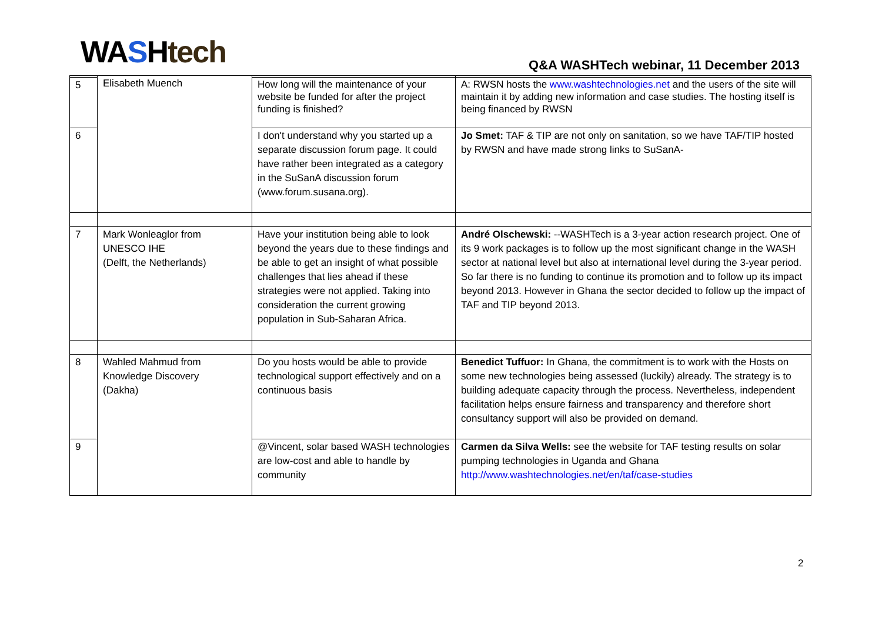WASHtech
Q&A WASHTech webinar, 11 December 2013
| | Elisabeth Muench | | |
| 5 | | How long will the maintenance of your website be funded for after the project funding is finished? | A: RWSN hosts the www.washtechnologies.net and the users of the site will maintain it by adding new information and case studies. The hosting itself is being financed by RWSN |
| 6 | | I don't understand why you started up a separate discussion forum page. It could have rather been integrated as a category in the SuSanA discussion forum (www.forum.susana.org). | Jo Smet: TAF & TIP are not only on sanitation, so we have TAF/TIP hosted by RWSN and have made strong links to SuSanA- |
| 7 | Mark Wonleaglor from UNESCO IHE (Delft, the Netherlands) | Have your institution being able to look beyond the years due to these findings and be able to get an insight of what possible challenges that lies ahead if these strategies were not applied. Taking into consideration the current growing population in Sub-Saharan Africa. | André Olschewski: --WASHTech is a 3-year action research project. One of its 9 work packages is to follow up the most significant change in the WASH sector at national level but also at international level during the 3-year period. So far there is no funding to continue its promotion and to follow up its impact beyond 2013. However in Ghana the sector decided to follow up the impact of TAF and TIP beyond 2013. |
| 8 | Wahled Mahmud from Knowledge Discovery (Dakha) | Do you hosts would be able to provide technological support effectively and on a continuous basis | Benedict Tuffuor: In Ghana, the commitment is to work with the Hosts on some new technologies being assessed (luckily) already. The strategy is to building adequate capacity through the process. Nevertheless, independent facilitation helps ensure fairness and transparency and therefore short consultancy support will also be provided on demand. |
| 9 | | @Vincent, solar based WASH technologies are low-cost and able to handle by community | Carmen da Silva Wells: see the website for TAF testing results on solar pumping technologies in Uganda and Ghana http://www.washtechnologies.net/en/taf/case-studies |
2